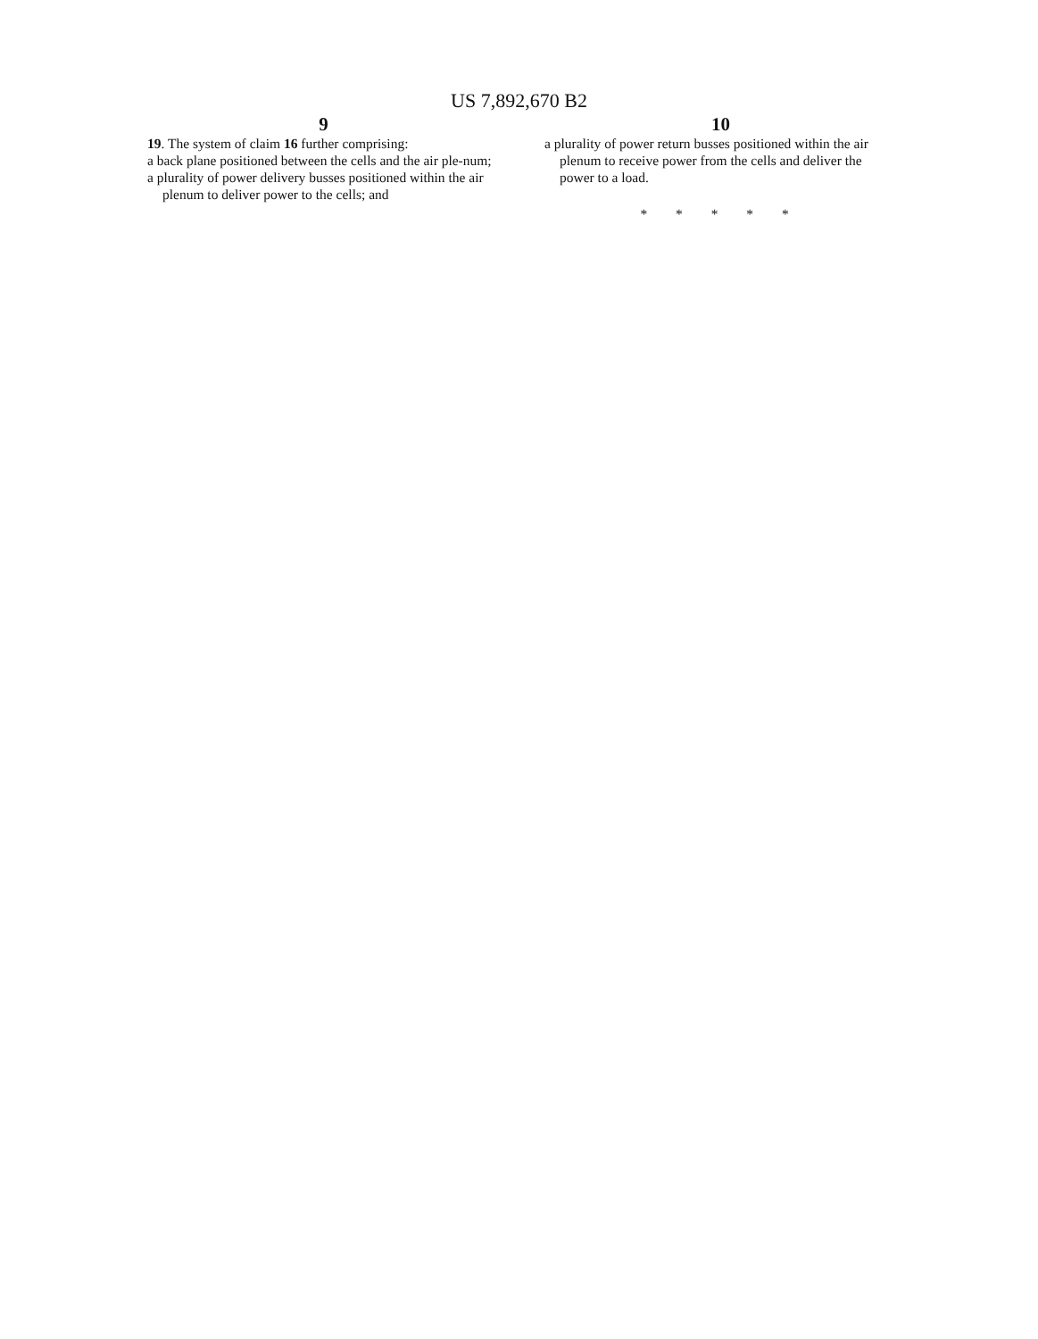US 7,892,670 B2
9
19. The system of claim 16 further comprising:
a back plane positioned between the cells and the air ple-num;
a plurality of power delivery busses positioned within the air plenum to deliver power to the cells; and
10
a plurality of power return busses positioned within the air plenum to receive power from the cells and deliver the power to a load.
* * * * *